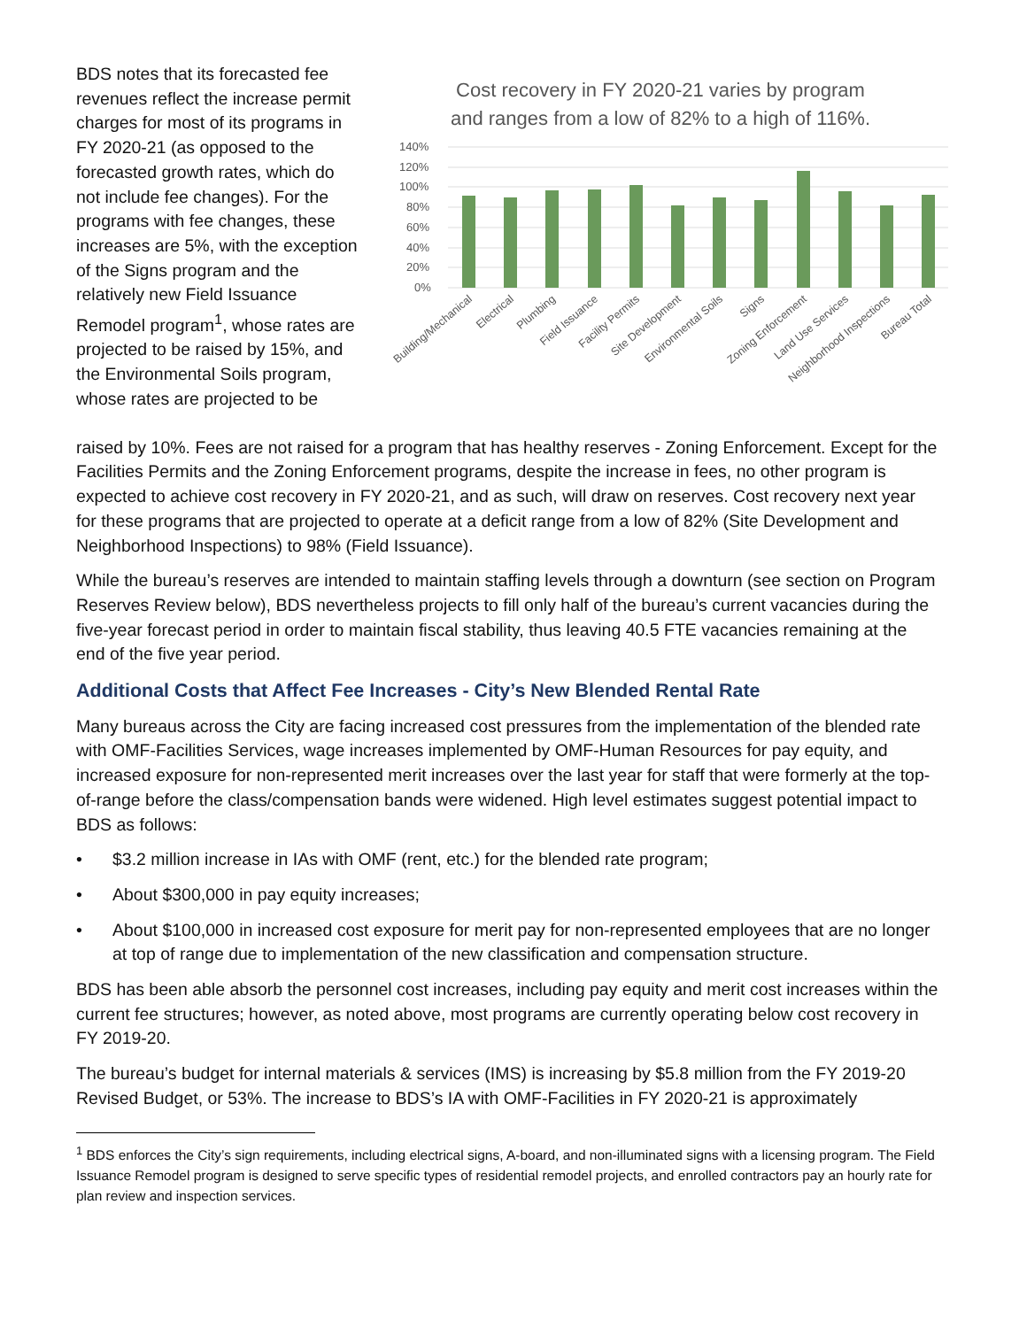BDS notes that its forecasted fee revenues reflect the increase permit charges for most of its programs in FY 2020-21 (as opposed to the forecasted growth rates, which do not include fee changes). For the programs with fee changes, these increases are 5%, with the exception of the Signs program and the relatively new Field Issuance Remodel program<sup>1</sup>, whose rates are projected to be raised by 15%, and the Environmental Soils program, whose rates are projected to be
Cost recovery in FY 2020-21 varies by program
and ranges from a low of 82% to a high of 116%.
140%
120%
100%
80%
60%
40%
20%
0%
Building/Mechanical
Electrical
Plumbing
Field Issuance
Facility Permits
Site Development
Environmental Soils
Signs
Zoning Enforcement
Land Use Services
Neighborhood Inspections
Bureau Total
raised by 10%. Fees are not raised for a program that has healthy reserves - Zoning Enforcement. Except for the Facilities Permits and the Zoning Enforcement programs, despite the increase in fees, no other program is expected to achieve cost recovery in FY 2020-21, and as such, will draw on reserves. Cost recovery next year for these programs that are projected to operate at a deficit range from a low of 82% (Site Development and Neighborhood Inspections) to 98% (Field Issuance).
While the bureau’s reserves are intended to maintain staffing levels through a downturn (see section on Program Reserves Review below), BDS nevertheless projects to fill only half of the bureau’s current vacancies during the five-year forecast period in order to maintain fiscal stability, thus leaving 40.5 FTE vacancies remaining at the end of the five year period.
Additional Costs that Affect Fee Increases - City’s New Blended Rental Rate
Many bureaus across the City are facing increased cost pressures from the implementation of the blended rate with OMF-Facilities Services, wage increases implemented by OMF-Human Resources for pay equity, and increased exposure for non-represented merit increases over the last year for staff that were formerly at the top-of-range before the class/compensation bands were widened. High level estimates suggest potential impact to BDS as follows:
• $3.2 million increase in IAs with OMF (rent, etc.) for the blended rate program;
• About $300,000 in pay equity increases;
• About $100,000 in increased cost exposure for merit pay for non-represented employees that are no longer at top of range due to implementation of the new classification and compensation structure.
BDS has been able absorb the personnel cost increases, including pay equity and merit cost increases within the current fee structures; however, as noted above, most programs are currently operating below cost recovery in FY 2019-20.
The bureau’s budget for internal materials & services (IMS) is increasing by $5.8 million from the FY 2019-20 Revised Budget, or 53%. The increase to BDS’s IA with OMF-Facilities in FY 2020-21 is approximately
<sup>1</sup> BDS enforces the City’s sign requirements, including electrical signs, A-board, and non-illuminated signs with a licensing program. The Field Issuance Remodel program is designed to serve specific types of residential remodel projects, and enrolled contractors pay an hourly rate for plan review and inspection services.